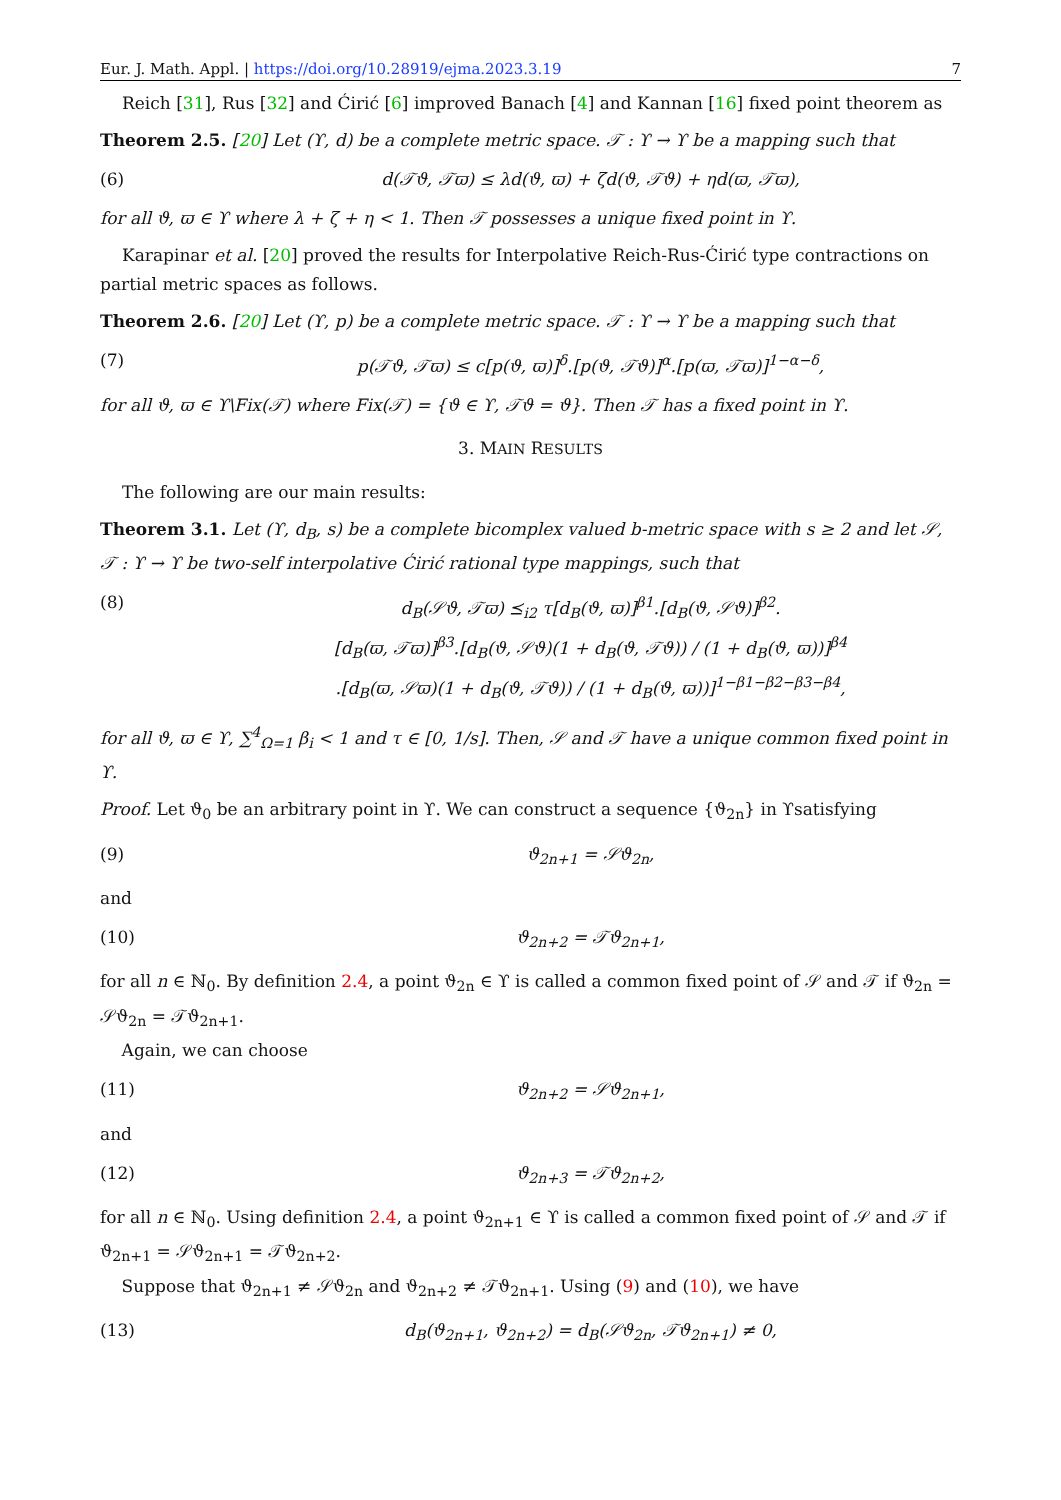Eur. J. Math. Appl. | https://doi.org/10.28919/ejma.2023.3.19 7
Reich [31], Rus [32] and Ćirić [6] improved Banach [4] and Kannan [16] fixed point theorem as
Theorem 2.5. [20] Let (ϒ, d) be a complete metric space. 𝒯 : ϒ → ϒ be a mapping such that
(6) d(𝒯ϑ, 𝒯ϖ) ≤ λd(ϑ, ϖ) + ζd(ϑ, 𝒯ϑ) + ηd(ϖ, 𝒯ϖ),
for all ϑ, ϖ ∈ ϒ where λ + ζ + η < 1. Then 𝒯 possesses a unique fixed point in ϒ.
Karapinar et al. [20] proved the results for Interpolative Reich-Rus-Ćirić type contractions on partial metric spaces as follows.
Theorem 2.6. [20] Let (ϒ, p) be a complete metric space. 𝒯 : ϒ → ϒ be a mapping such that
(7) p(𝒯ϑ, 𝒯ϖ) ≤ c[p(ϑ, ϖ)]<sup>δ</sup>.[p(ϑ, 𝒯ϑ)]<sup>α</sup>.[p(ϖ, 𝒯ϖ)]<sup>1−α−δ</sup>,
for all ϑ, ϖ ∈ ϒ\Fix(𝒯) where Fix(𝒯) = {ϑ ∈ ϒ, 𝒯ϑ = ϑ}. Then 𝒯 has a fixed point in ϒ.
3. MAIN RESULTS
The following are our main results:
Theorem 3.1. Let (ϒ, d<sub>B</sub>, s) be a complete bicomplex valued b-metric space with s ≥ 2 and let 𝒮, 𝒯 : ϒ → ϒ be two-self interpolative Ćirić rational type mappings, such that
(8) d<sub>B</sub>(𝒮ϑ, 𝒯ϖ) ⪯<sub>i2</sub> τ[d<sub>B</sub>(ϑ, ϖ)]<sup>β1</sup>.[d<sub>B</sub>(ϑ, 𝒮ϑ)]<sup>β2</sup>.
[d<sub>B</sub>(ϖ, 𝒯ϖ)]<sup>β3</sup>.[d<sub>B</sub>(ϑ, 𝒮ϑ)(1 + d<sub>B</sub>(ϑ, 𝒯ϑ)) / (1 + d<sub>B</sub>(ϑ, ϖ))]<sup>β4</sup>
.[d<sub>B</sub>(ϖ, 𝒮ϖ)(1 + d<sub>B</sub>(ϑ, 𝒯ϑ)) / (1 + d<sub>B</sub>(ϑ, ϖ))]<sup>1−β1−β2−β3−β4</sup>,
for all ϑ, ϖ ∈ ϒ, ∑<sup>4</sup><sub>Ω=1</sub> β<sub>i</sub> < 1 and τ ∈ [0, 1/s]. Then, 𝒮 and 𝒯 have a unique common fixed point in ϒ.
Proof. Let ϑ<sub>0</sub> be an arbitrary point in ϒ. We can construct a sequence {ϑ<sub>2n</sub>} in ϒsatisfying
(9) ϑ<sub>2n+1</sub> = 𝒮ϑ<sub>2n</sub>,
and
(10) ϑ<sub>2n+2</sub> = 𝒯ϑ<sub>2n+1</sub>,
for all n ∈ ℕ<sub>0</sub>. By definition 2.4, a point ϑ<sub>2n</sub> ∈ ϒ is called a common fixed point of 𝒮 and 𝒯 if ϑ<sub>2n</sub> = 𝒮ϑ<sub>2n</sub> = 𝒯ϑ<sub>2n+1</sub>.
Again, we can choose
(11) ϑ<sub>2n+2</sub> = 𝒮ϑ<sub>2n+1</sub>,
and
(12) ϑ<sub>2n+3</sub> = 𝒯ϑ<sub>2n+2</sub>,
for all n ∈ ℕ<sub>0</sub>. Using definition 2.4, a point ϑ<sub>2n+1</sub> ∈ ϒ is called a common fixed point of 𝒮 and 𝒯 if ϑ<sub>2n+1</sub> = 𝒮ϑ<sub>2n+1</sub> = 𝒯ϑ<sub>2n+2</sub>.
Suppose that ϑ<sub>2n+1</sub> ≠ 𝒮ϑ<sub>2n</sub> and ϑ<sub>2n+2</sub> ≠ 𝒯ϑ<sub>2n+1</sub>. Using (9) and (10), we have
(13) d<sub>B</sub>(ϑ<sub>2n+1</sub>, ϑ<sub>2n+2</sub>) = d<sub>B</sub>(𝒮ϑ<sub>2n</sub>, 𝒯ϑ<sub>2n+1</sub>) ≠ 0,